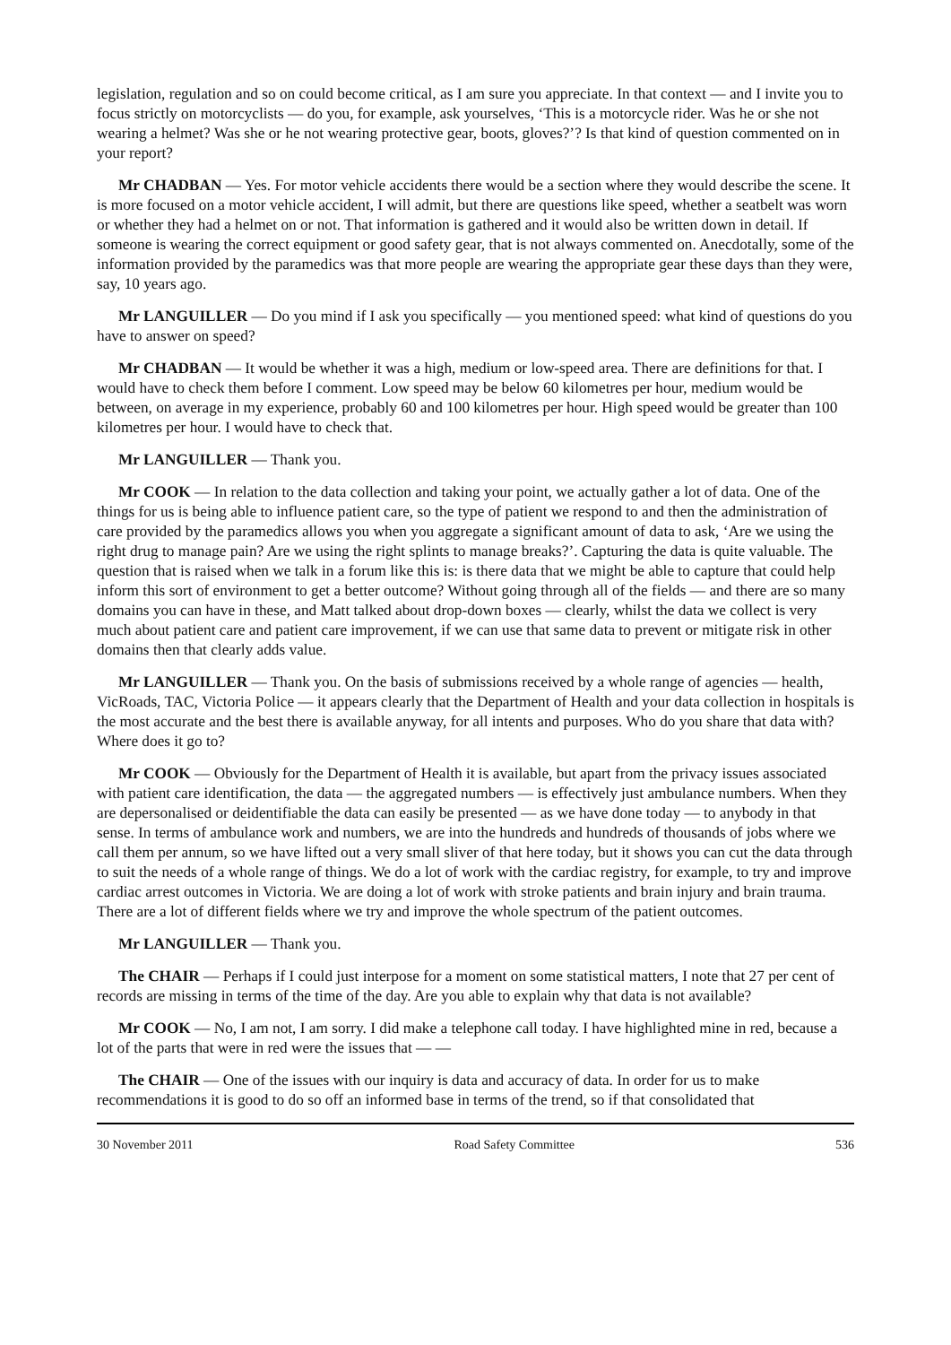legislation, regulation and so on could become critical, as I am sure you appreciate. In that context — and I invite you to focus strictly on motorcyclists — do you, for example, ask yourselves, ‘This is a motorcycle rider. Was he or she not wearing a helmet? Was she or he not wearing protective gear, boots, gloves?’? Is that kind of question commented on in your report?
Mr CHADBAN — Yes. For motor vehicle accidents there would be a section where they would describe the scene. It is more focused on a motor vehicle accident, I will admit, but there are questions like speed, whether a seatbelt was worn or whether they had a helmet on or not. That information is gathered and it would also be written down in detail. If someone is wearing the correct equipment or good safety gear, that is not always commented on. Anecdotally, some of the information provided by the paramedics was that more people are wearing the appropriate gear these days than they were, say, 10 years ago.
Mr LANGUILLER — Do you mind if I ask you specifically — you mentioned speed: what kind of questions do you have to answer on speed?
Mr CHADBAN — It would be whether it was a high, medium or low-speed area. There are definitions for that. I would have to check them before I comment. Low speed may be below 60 kilometres per hour, medium would be between, on average in my experience, probably 60 and 100 kilometres per hour. High speed would be greater than 100 kilometres per hour. I would have to check that.
Mr LANGUILLER — Thank you.
Mr COOK — In relation to the data collection and taking your point, we actually gather a lot of data. One of the things for us is being able to influence patient care, so the type of patient we respond to and then the administration of care provided by the paramedics allows you when you aggregate a significant amount of data to ask, ‘Are we using the right drug to manage pain? Are we using the right splints to manage breaks?’. Capturing the data is quite valuable. The question that is raised when we talk in a forum like this is: is there data that we might be able to capture that could help inform this sort of environment to get a better outcome? Without going through all of the fields — and there are so many domains you can have in these, and Matt talked about drop-down boxes — clearly, whilst the data we collect is very much about patient care and patient care improvement, if we can use that same data to prevent or mitigate risk in other domains then that clearly adds value.
Mr LANGUILLER — Thank you. On the basis of submissions received by a whole range of agencies — health, VicRoads, TAC, Victoria Police — it appears clearly that the Department of Health and your data collection in hospitals is the most accurate and the best there is available anyway, for all intents and purposes. Who do you share that data with? Where does it go to?
Mr COOK — Obviously for the Department of Health it is available, but apart from the privacy issues associated with patient care identification, the data — the aggregated numbers — is effectively just ambulance numbers. When they are depersonalised or deidentifiable the data can easily be presented — as we have done today — to anybody in that sense. In terms of ambulance work and numbers, we are into the hundreds and hundreds of thousands of jobs where we call them per annum, so we have lifted out a very small sliver of that here today, but it shows you can cut the data through to suit the needs of a whole range of things. We do a lot of work with the cardiac registry, for example, to try and improve cardiac arrest outcomes in Victoria. We are doing a lot of work with stroke patients and brain injury and brain trauma. There are a lot of different fields where we try and improve the whole spectrum of the patient outcomes.
Mr LANGUILLER — Thank you.
The CHAIR — Perhaps if I could just interpose for a moment on some statistical matters, I note that 27 per cent of records are missing in terms of the time of the day. Are you able to explain why that data is not available?
Mr COOK — No, I am not, I am sorry. I did make a telephone call today. I have highlighted mine in red, because a lot of the parts that were in red were the issues that — —
The CHAIR — One of the issues with our inquiry is data and accuracy of data. In order for us to make recommendations it is good to do so off an informed base in terms of the trend, so if that consolidated that
30 November 2011 Road Safety Committee 536